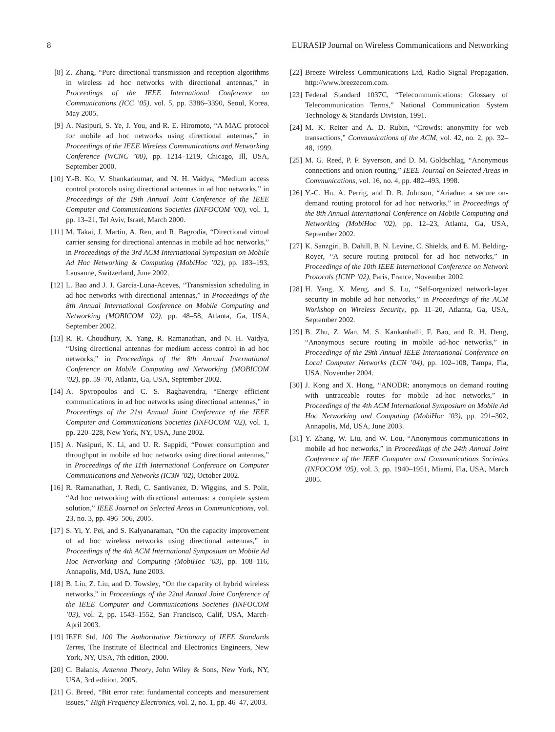8 EURASIP Journal on Wireless Communications and Networking
[8] Z. Zhang, “Pure directional transmission and reception algorithms in wireless ad hoc networks with directional antennas,” in Proceedings of the IEEE International Conference on Communications (ICC ’05), vol. 5, pp. 3386–3390, Seoul, Korea, May 2005.
[9] A. Nasipuri, S. Ye, J. You, and R. E. Hiromoto, “A MAC protocol for mobile ad hoc networks using directional antennas,” in Proceedings of the IEEE Wireless Communications and Networking Conference (WCNC ’00), pp. 1214–1219, Chicago, Ill, USA, September 2000.
[10] Y.-B. Ko, V. Shankarkumar, and N. H. Vaidya, “Medium access control protocols using directional antennas in ad hoc networks,” in Proceedings of the 19th Annual Joint Conference of the IEEE Computer and Communications Societies (INFOCOM ’00), vol. 1, pp. 13–21, Tel Aviv, Israel, March 2000.
[11] M. Takai, J. Martin, A. Ren, and R. Bagrodia, “Directional virtual carrier sensing for directional antennas in mobile ad hoc networks,” in Proceedings of the 3rd ACM International Symposium on Mobile Ad Hoc Networking & Computing (MobiHoc ’02), pp. 183–193, Lausanne, Switzerland, June 2002.
[12] L. Bao and J. J. Garcia-Luna-Aceves, “Transmission scheduling in ad hoc networks with directional antennas,” in Proceedings of the 8th Annual International Conference on Mobile Computing and Networking (MOBICOM ’02), pp. 48–58, Atlanta, Ga, USA, September 2002.
[13] R. R. Choudhury, X. Yang, R. Ramanathan, and N. H. Vaidya, “Using directional antennas for medium access control in ad hoc networks,” in Proceedings of the 8th Annual International Conference on Mobile Computing and Networking (MOBICOM ’02), pp. 59–70, Atlanta, Ga, USA, September 2002.
[14] A. Spyropoulos and C. S. Raghavendra, “Energy efficient communications in ad hoc networks using directional antennas,” in Proceedings of the 21st Annual Joint Conference of the IEEE Computer and Communications Societies (INFOCOM ’02), vol. 1, pp. 220–228, New York, NY, USA, June 2002.
[15] A. Nasipuri, K. Li, and U. R. Sappidi, “Power consumption and throughput in mobile ad hoc networks using directional antennas,” in Proceedings of the 11th International Conference on Computer Communications and Networks (IC3N ’02), October 2002.
[16] R. Ramanathan, J. Redi, C. Santivanez, D. Wiggins, and S. Polit, “Ad hoc networking with directional antennas: a complete system solution,” IEEE Journal on Selected Areas in Communications, vol. 23, no. 3, pp. 496–506, 2005.
[17] S. Yi, Y. Pei, and S. Kalyanaraman, “On the capacity improvement of ad hoc wireless networks using directional antennas,” in Proceedings of the 4th ACM International Symposium on Mobile Ad Hoc Networking and Computing (MobiHoc ’03), pp. 108–116, Annapolis, Md, USA, June 2003.
[18] B. Liu, Z. Liu, and D. Towsley, “On the capacity of hybrid wireless networks,” in Proceedings of the 22nd Annual Joint Conference of the IEEE Computer and Communications Societies (INFOCOM ’03), vol. 2, pp. 1543–1552, San Francisco, Calif, USA, March-April 2003.
[19] IEEE Std, 100 The Authoritative Dictionary of IEEE Standards Terms, The Institute of Electrical and Electronics Engineers, New York, NY, USA, 7th edition, 2000.
[20] C. Balanis, Antenna Theory, John Wiley & Sons, New York, NY, USA, 3rd edition, 2005.
[21] G. Breed, “Bit error rate: fundamental concepts and measurement issues,” High Frequency Electronics, vol. 2, no. 1, pp. 46–47, 2003.
[22] Breeze Wireless Communications Ltd, Radio Signal Propagation, http://www.breezecom.com.
[23] Federal Standard 1037C, “Telecommunications: Glossary of Telecommunication Terms,” National Communication System Technology & Standards Division, 1991.
[24] M. K. Reiter and A. D. Rubin, “Crowds: anonymity for web transactions,” Communications of the ACM, vol. 42, no. 2, pp. 32–48, 1999.
[25] M. G. Reed, P. F. Syverson, and D. M. Goldschlag, “Anonymous connections and onion routing,” IEEE Journal on Selected Areas in Communications, vol. 16, no. 4, pp. 482–493, 1998.
[26] Y.-C. Hu, A. Perrig, and D. B. Johnson, “Ariadne: a secure on-demand routing protocol for ad hoc networks,” in Proceedings of the 8th Annual International Conference on Mobile Computing and Networking (MobiHoc ’02), pp. 12–23, Atlanta, Ga, USA, September 2002.
[27] K. Sanzgiri, B. Dahill, B. N. Levine, C. Shields, and E. M. Belding-Royer, “A secure routing protocol for ad hoc networks,” in Proceedings of the 10th IEEE International Conference on Network Protocols (ICNP ’02), Paris, France, November 2002.
[28] H. Yang, X. Meng, and S. Lu, “Self-organized network-layer security in mobile ad hoc networks,” in Proceedings of the ACM Workshop on Wireless Security, pp. 11–20, Atlanta, Ga, USA, September 2002.
[29] B. Zhu, Z. Wan, M. S. Kankanhalli, F. Bao, and R. H. Deng, “Anonymous secure routing in mobile ad-hoc networks,” in Proceedings of the 29th Annual IEEE International Conference on Local Computer Networks (LCN ’04), pp. 102–108, Tampa, Fla, USA, November 2004.
[30] J. Kong and X. Hong, “ANODR: anonymous on demand routing with untraceable routes for mobile ad-hoc networks,” in Proceedings of the 4th ACM International Symposium on Mobile Ad Hoc Networking and Computing (MobiHoc ’03), pp. 291–302, Annapolis, Md, USA, June 2003.
[31] Y. Zhang, W. Liu, and W. Lou, “Anonymous communications in mobile ad hoc networks,” in Proceedings of the 24th Annual Joint Conference of the IEEE Computer and Communications Societies (INFOCOM ’05), vol. 3, pp. 1940–1951, Miami, Fla, USA, March 2005.